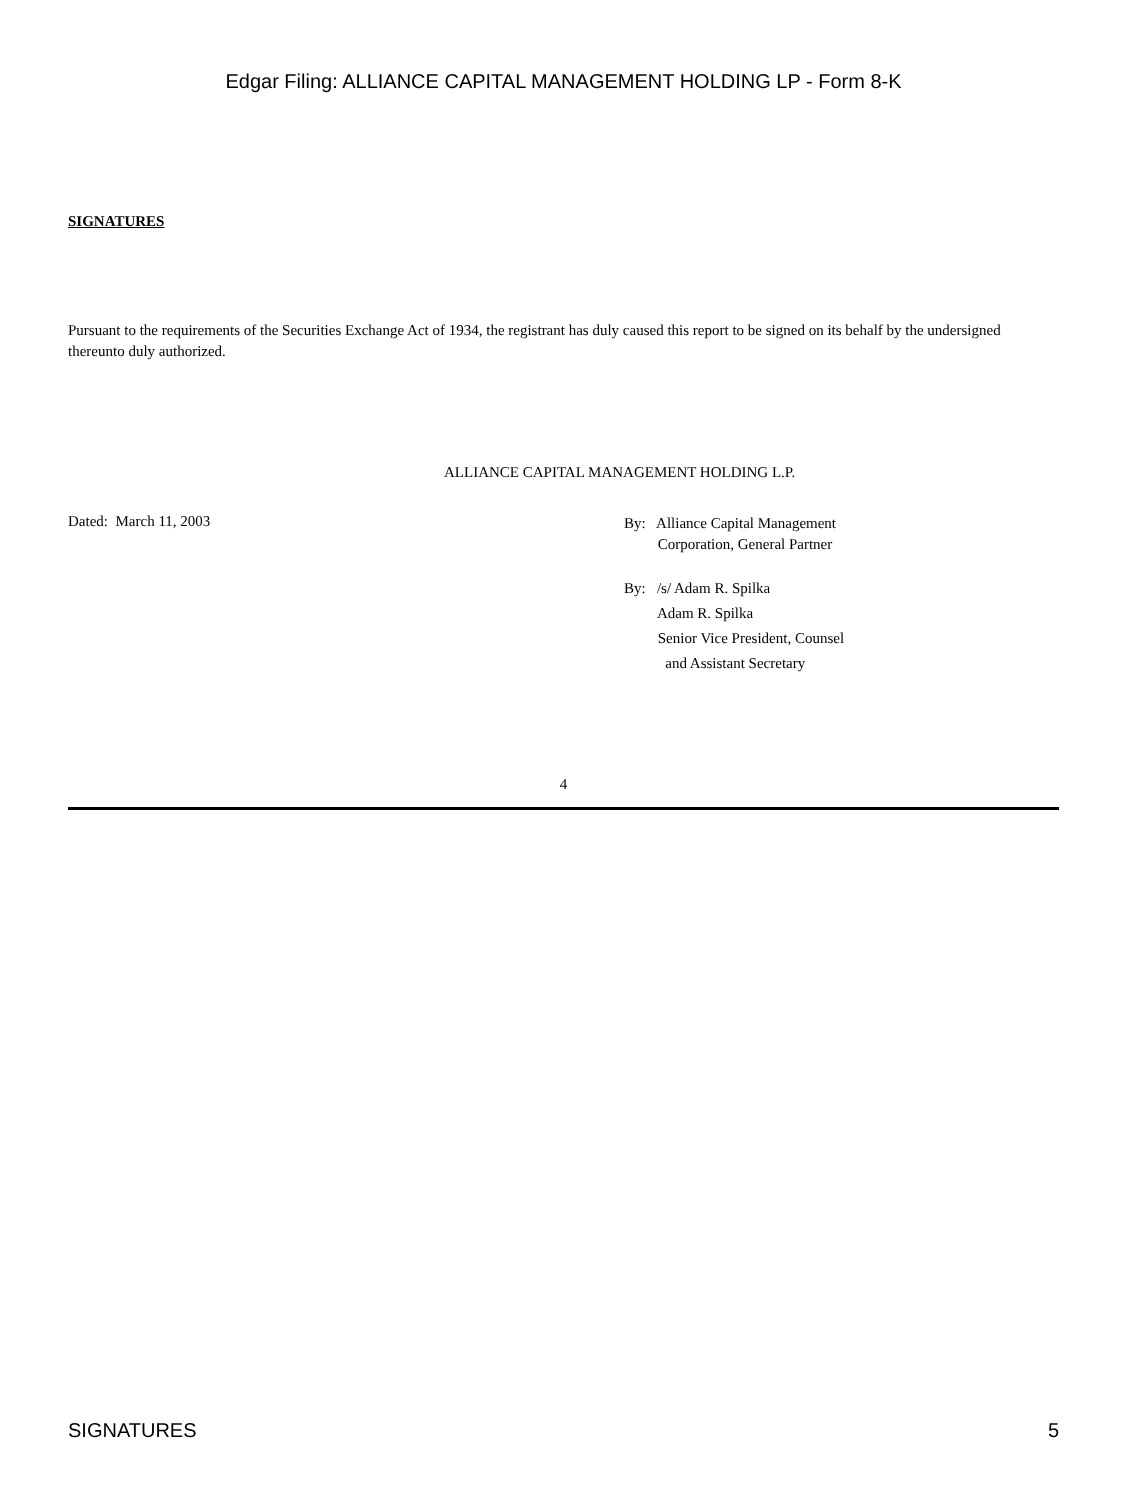Edgar Filing: ALLIANCE CAPITAL MANAGEMENT HOLDING LP - Form 8-K
SIGNATURES
Pursuant to the requirements of the Securities Exchange Act of 1934, the registrant has duly caused this report to be signed on its behalf by the undersigned thereunto duly authorized.
ALLIANCE CAPITAL MANAGEMENT HOLDING L.P.
Dated: March 11, 2003
By: Alliance Capital Management
Corporation, General Partner
By: /s/ Adam R. Spilka
Adam R. Spilka
Senior Vice President, Counsel
and Assistant Secretary
4
SIGNATURES 5